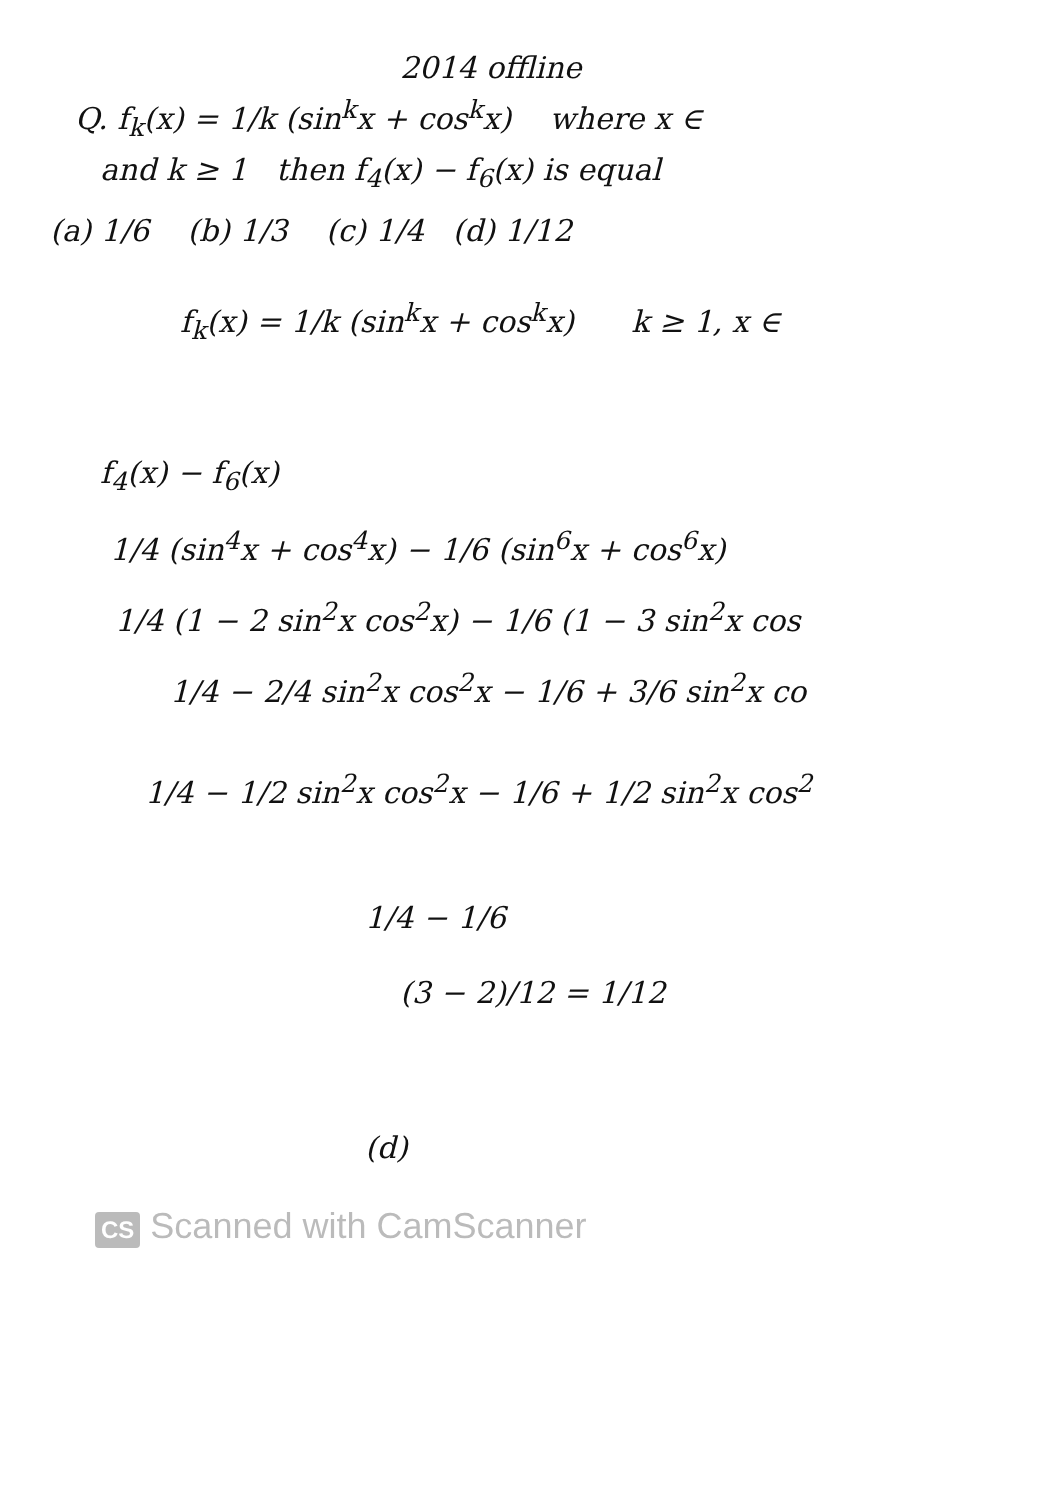2014 offline
Q. f<sub>k</sub>(x) = 1/k (sin<sup>k</sup>x + cos<sup>k</sup>x) where x ∈
and k ≥ 1 then f<sub>4</sub>(x) − f<sub>6</sub>(x) is equal
(a) 1/6 (b) 1/3 (c) 1/4 (d) 1/12
f<sub>k</sub>(x) = 1/k (sin<sup>k</sup>x + cos<sup>k</sup>x) k ≥ 1, x ∈
f<sub>4</sub>(x) − f<sub>6</sub>(x)
1/4 (sin<sup>4</sup>x + cos<sup>4</sup>x) − 1/6 (sin<sup>6</sup>x + cos<sup>6</sup>x)
1/4 (1 − 2 sin<sup>2</sup>x cos<sup>2</sup>x) − 1/6 (1 − 3 sin<sup>2</sup>x cos
1/4 − 2/4 sin<sup>2</sup>x cos<sup>2</sup>x − 1/6 + 3/6 sin<sup>2</sup>x co
1/4 − 1/2 sin<sup>2</sup>x cos<sup>2</sup>x − 1/6 + 1/2 sin<sup>2</sup>x cos<sup>2</sup>
1/4 − 1/6
(3 − 2)/12 = 1/12
(d)
CS Scanned with CamScanner